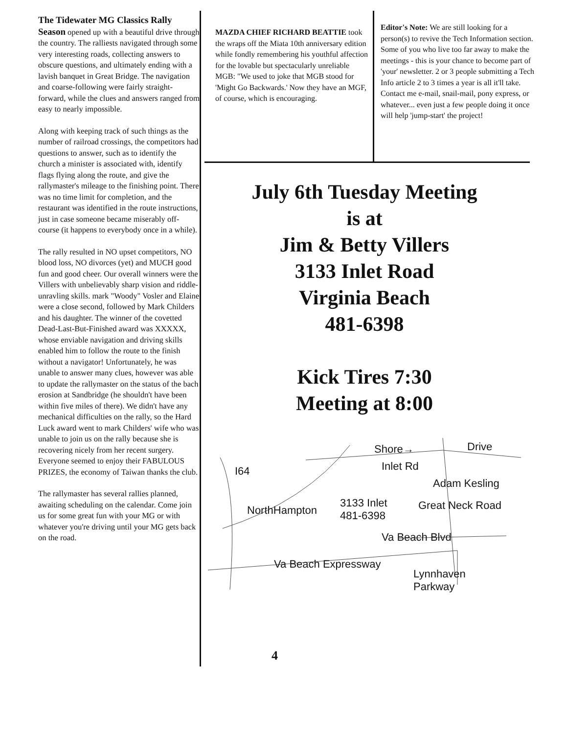The Tidewater MG Classics Rally Season opened up with a beautiful drive through the country. The ralliests navigated through some very interesting roads, collecting answers to obscure questions, and ultimately ending with a lavish banquet in Great Bridge. The navigation and coarse-following were fairly straight-forward, while the clues and answers ranged from easy to nearly impossible.
Along with keeping track of such things as the number of railroad crossings, the competitors had questions to answer, such as to identify the church a minister is associated with, identify flags flying along the route, and give the rallymaster's mileage to the finishing point. There was no time limit for completion, and the restaurant was identified in the route instructions, just in case someone became miserably off-course (it happens to everybody once in a while).
The rally resulted in NO upset competitors, NO blood loss, NO divorces (yet) and MUCH good fun and good cheer. Our overall winners were the Villers with unbelievably sharp vision and riddle-unravling skills. mark "Woody" Vosler and Elaine were a close second, followed by Mark Childers and his daughter. The winner of the covetted Dead-Last-But-Finished award was XXXXX, whose enviable navigation and driving skills enabled him to follow the route to the finish without a navigator! Unfortunately, he was unable to answer many clues, however was able to update the rallymaster on the status of the bach erosion at Sandbridge (he shouldn't have been within five miles of there). We didn't have any mechanical difficulties on the rally, so the Hard Luck award went to mark Childers' wife who was unable to join us on the rally because she is recovering nicely from her recent surgery. Everyone seemed to enjoy their FABULOUS PRIZES, the economy of Taiwan thanks the club.
The rallymaster has several rallies planned, awaiting scheduling on the calendar. Come join us for some great fun with your MG or with whatever you're driving until your MG gets back on the road.
MAZDA CHIEF RICHARD BEATTIE took the wraps off the Miata 10th anniversary edition while fondly remembering his youthful affection for the lovable but spectacularly unreliable MGB: "We used to joke that MGB stood for 'Might Go Backwards.' Now they have an MGF, of course, which is encouraging.
Editor's Note: We are still looking for a person(s) to revive the Tech Information section. Some of you who live too far away to make the meetings - this is your chance to become part of 'your' newsletter. 2 or 3 people submitting a Tech Info article 2 to 3 times a year is all it'll take. Contact me e-mail, snail-mail, pony express, or whatever... even just a few people doing it once will help 'jump-start' the project!
July 6th Tuesday Meeting
is at
Jim & Betty Villers
3133 Inlet Road
Virginia Beach
481-6398
Kick Tires 7:30
Meeting at 8:00
Shore→ Drive
I64 Inlet Rd
Adam Kesling
NorthHampton
3133 Inlet
481-6398
Great Neck Road
Va Beach Blvd
Va Beach Expressway
Lynnhaven
Parkway
4